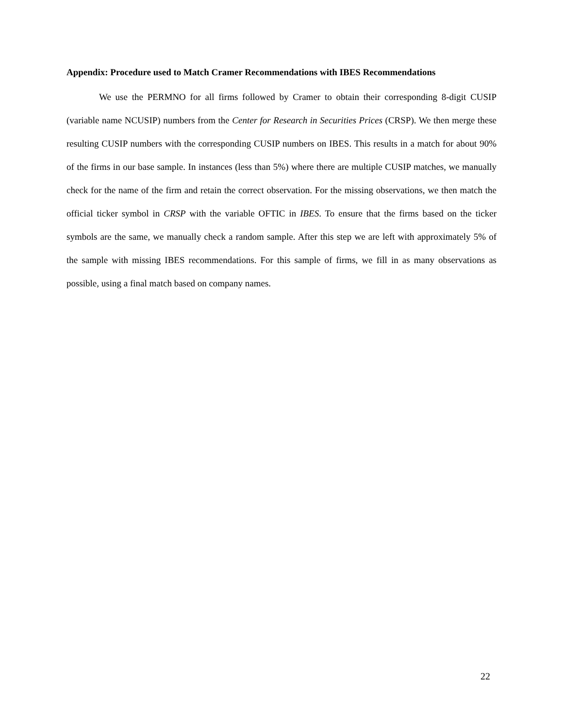Appendix: Procedure used to Match Cramer Recommendations with IBES Recommendations
We use the PERMNO for all firms followed by Cramer to obtain their corresponding 8-digit CUSIP (variable name NCUSIP) numbers from the Center for Research in Securities Prices (CRSP). We then merge these resulting CUSIP numbers with the corresponding CUSIP numbers on IBES. This results in a match for about 90% of the firms in our base sample. In instances (less than 5%) where there are multiple CUSIP matches, we manually check for the name of the firm and retain the correct observation. For the missing observations, we then match the official ticker symbol in CRSP with the variable OFTIC in IBES. To ensure that the firms based on the ticker symbols are the same, we manually check a random sample. After this step we are left with approximately 5% of the sample with missing IBES recommendations. For this sample of firms, we fill in as many observations as possible, using a final match based on company names.
22